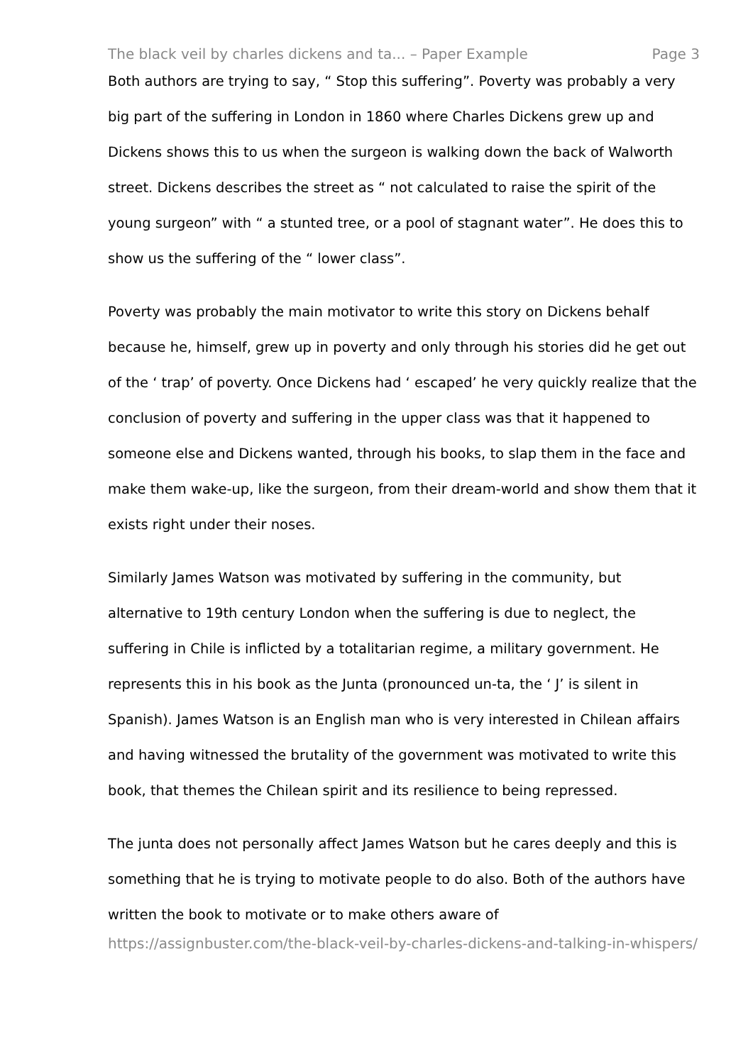The black veil by charles dickens and ta... – Paper Example Page 3
Both authors are trying to say, “ Stop this suffering”. Poverty was probably a very big part of the suffering in London in 1860 where Charles Dickens grew up and Dickens shows this to us when the surgeon is walking down the back of Walworth street. Dickens describes the street as “ not calculated to raise the spirit of the young surgeon” with “ a stunted tree, or a pool of stagnant water”. He does this to show us the suffering of the “ lower class”.
Poverty was probably the main motivator to write this story on Dickens behalf because he, himself, grew up in poverty and only through his stories did he get out of the ‘ trap’ of poverty. Once Dickens had ‘ escaped’ he very quickly realize that the conclusion of poverty and suffering in the upper class was that it happened to someone else and Dickens wanted, through his books, to slap them in the face and make them wake-up, like the surgeon, from their dream-world and show them that it exists right under their noses.
Similarly James Watson was motivated by suffering in the community, but alternative to 19th century London when the suffering is due to neglect, the suffering in Chile is inflicted by a totalitarian regime, a military government. He represents this in his book as the Junta (pronounced un-ta, the ‘ J’ is silent in Spanish). James Watson is an English man who is very interested in Chilean affairs and having witnessed the brutality of the government was motivated to write this book, that themes the Chilean spirit and its resilience to being repressed.
The junta does not personally affect James Watson but he cares deeply and this is something that he is trying to motivate people to do also. Both of the authors have written the book to motivate or to make others aware of
https://assignbuster.com/the-black-veil-by-charles-dickens-and-talking-in-whispers/